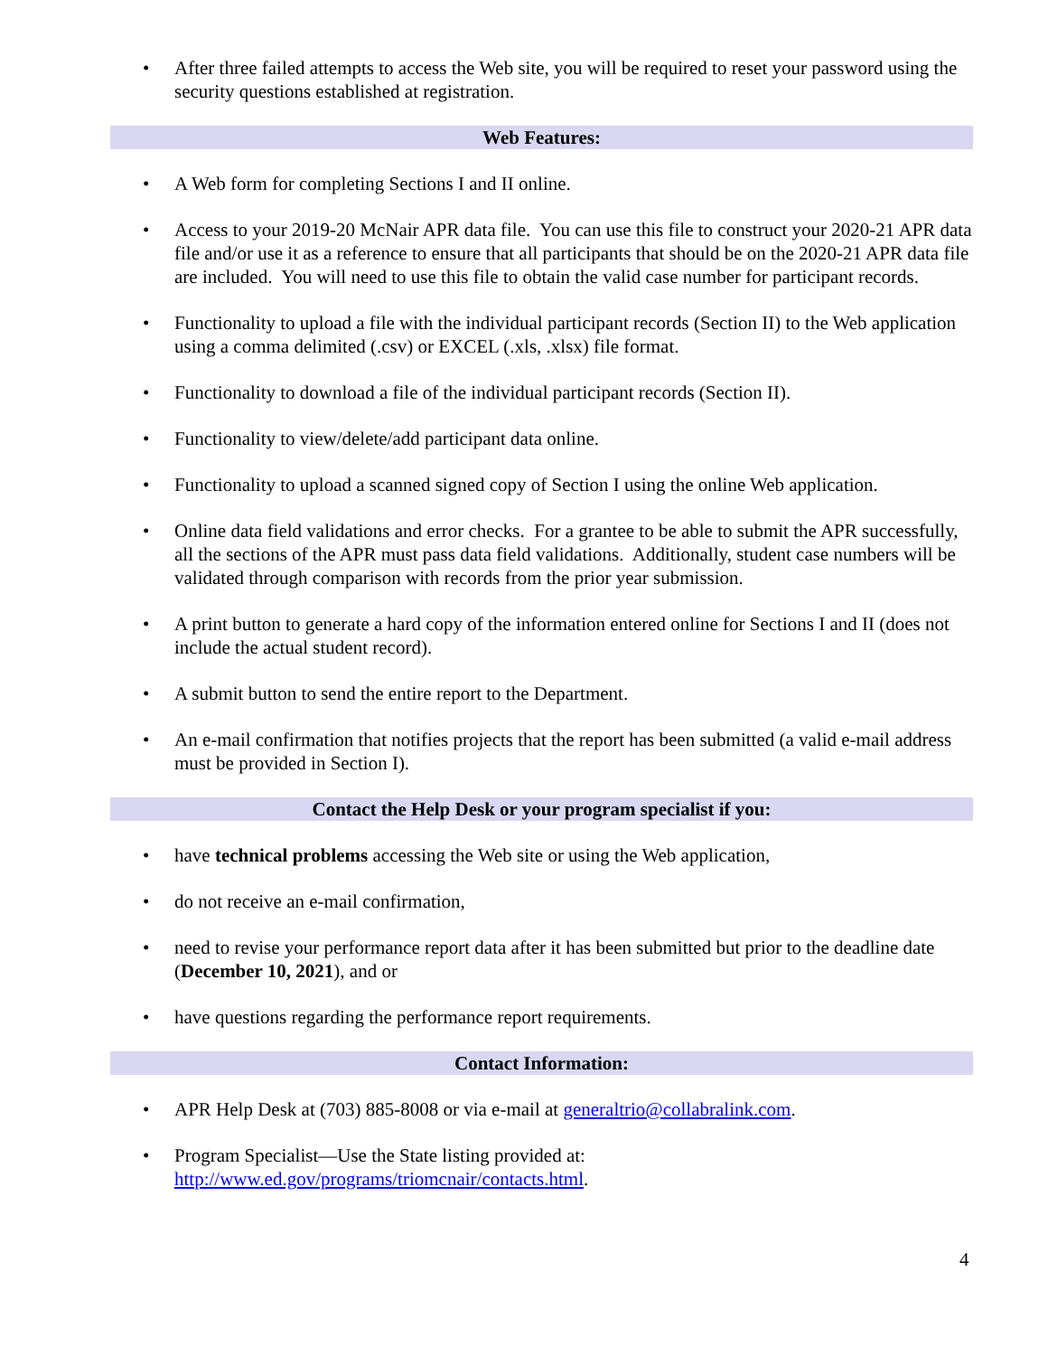• After three failed attempts to access the Web site, you will be required to reset your password using the security questions established at registration.
Web Features:
• A Web form for completing Sections I and II online.
• Access to your 2019-20 McNair APR data file. You can use this file to construct your 2020-21 APR data file and/or use it as a reference to ensure that all participants that should be on the 2020-21 APR data file are included. You will need to use this file to obtain the valid case number for participant records.
• Functionality to upload a file with the individual participant records (Section II) to the Web application using a comma delimited (.csv) or EXCEL (.xls, .xlsx) file format.
• Functionality to download a file of the individual participant records (Section II).
• Functionality to view/delete/add participant data online.
• Functionality to upload a scanned signed copy of Section I using the online Web application.
• Online data field validations and error checks. For a grantee to be able to submit the APR successfully, all the sections of the APR must pass data field validations. Additionally, student case numbers will be validated through comparison with records from the prior year submission.
• A print button to generate a hard copy of the information entered online for Sections I and II (does not include the actual student record).
• A submit button to send the entire report to the Department.
• An e-mail confirmation that notifies projects that the report has been submitted (a valid e-mail address must be provided in Section I).
Contact the Help Desk or your program specialist if you:
• have technical problems accessing the Web site or using the Web application,
• do not receive an e-mail confirmation,
• need to revise your performance report data after it has been submitted but prior to the deadline date (December 10, 2021), and or
• have questions regarding the performance report requirements.
Contact Information:
• APR Help Desk at (703) 885-8008 or via e-mail at generaltrio@collabralink.com.
• Program Specialist—Use the State listing provided at:
http://www.ed.gov/programs/triomcnair/contacts.html.
4